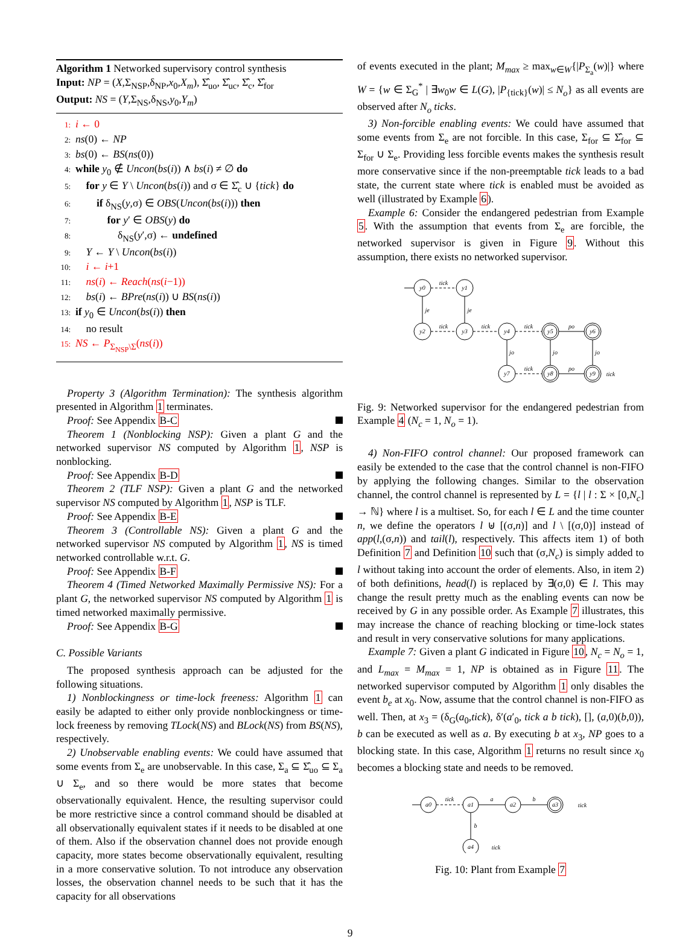Algorithm 1 Networked supervisory control synthesis
Input: NP = (X,Σ<sub>NSP</sub>,δ<sub>NP</sub>,x<sub>0</sub>,X<sub>m</sub>), Σ̂<sub>uo</sub>, Σ̂<sub>uc</sub>, Σ̂<sub>c</sub>, Σ̂<sub>for</sub>
Output: NS = (Y,Σ<sub>NS</sub>,δ<sub>NS</sub>,y<sub>0</sub>,Y<sub>m</sub>)
1: i ← 0
2: ns(0) ← NP
3: bs(0) ← BS(ns(0))
4: while y<sub>0</sub> ∉ Uncon(bs(i)) ∧ bs(i) ≠ ∅ do
5: for y ∈ Y \ Uncon(bs(i)) and σ ∈ Σ̂<sub>c</sub> ∪ {tick} do
6: if δ<sub>NS</sub>(y,σ) ∈ OBS(Uncon(bs(i))) then
7: for y′ ∈ OBS(y) do
8: δ<sub>NS</sub>(y′,σ) ← undefined
9: Y ← Y \ Uncon(bs(i))
10: i ← i+1
11: ns(i) ← Reach(ns(i−1))
12: bs(i) ← BPre(ns(i)) ∪ BS(ns(i))
13: if y<sub>0</sub> ∈ Uncon(bs(i)) then
14: no result
15: NS ← P<sub>Σ<sub>NSP</sub>\Σ</sub>(ns(i))
Property 3 (Algorithm Termination): The synthesis algorithm presented in Algorithm 1 terminates.
Proof: See Appendix B-C
Theorem 1 (Nonblocking NSP): Given a plant G and the networked supervisor NS computed by Algorithm 1, NSP is nonblocking.
Proof: See Appendix B-D
Theorem 2 (TLF NSP): Given a plant G and the networked supervisor NS computed by Algorithm 1, NSP is TLF.
Proof: See Appendix B-E
Theorem 3 (Controllable NS): Given a plant G and the networked supervisor NS computed by Algorithm 1, NS is timed networked controllable w.r.t. G.
Proof: See Appendix B-F
Theorem 4 (Timed Networked Maximally Permissive NS): For a plant G, the networked supervisor NS computed by Algorithm 1 is timed networked maximally permissive.
Proof: See Appendix B-G
C. Possible Variants
The proposed synthesis approach can be adjusted for the following situations.
1) Nonblockingness or time-lock freeness: Algorithm 1 can easily be adapted to either only provide nonblockingness or time-lock freeness by removing TLock(NS) and BLock(NS) from BS(NS), respectively.
2) Unobservable enabling events: We could have assumed that some events from Σ<sub>e</sub> are unobservable. In this case, Σ<sub>a</sub> ⊆ Σ̂<sub>uo</sub> ⊆ Σ<sub>a</sub> ∪ Σ<sub>e</sub>, and so there would be more states that become observationally equivalent. Hence, the resulting supervisor could be more restrictive since a control command should be disabled at all observationally equivalent states if it needs to be disabled at one of them. Also if the observation channel does not provide enough capacity, more states become observationally equivalent, resulting in a more conservative solution. To not introduce any observation losses, the observation channel needs to be such that it has the capacity for all observations
of events executed in the plant; M<sub>max</sub> ≥ max<sub>w∈W</sub>{|P<sub>Σ<sub>a</sub></sub>(w)|} where W = {w ∈ Σ<sub>G</sub><sup>*</sup> | ∃w<sub>0</sub>w ∈ L(G), |P<sub>{tick}</sub>(w)| ≤ N<sub>o</sub>} as all events are observed after N<sub>o</sub> ticks.
3) Non-forcible enabling events: We could have assumed that some events from Σ<sub>e</sub> are not forcible. In this case, Σ<sub>for</sub> ⊆ Σ̂<sub>for</sub> ⊆ Σ<sub>for</sub> ∪ Σ<sub>e</sub>. Providing less forcible events makes the synthesis result more conservative since if the non-preemptable tick leads to a bad state, the current state where tick is enabled must be avoided as well (illustrated by Example 6).
Example 6: Consider the endangered pedestrian from Example 5. With the assumption that events from Σ<sub>e</sub> are forcible, the networked supervisor is given in Figure 9. Without this assumption, there exists no networked supervisor.
y0
y1
y2
y3
y4
y5
y6
y7
y8
y9
tick
tick
tick
tick
po
tick
po
je
je
jo
jo
jo
tick
Fig. 9: Networked supervisor for the endangered pedestrian from Example 4 (N<sub>c</sub> = 1, N<sub>o</sub> = 1).
4) Non-FIFO control channel: Our proposed framework can easily be extended to the case that the control channel is non-FIFO by applying the following changes. Similar to the observation channel, the control channel is represented by L = {l | l : Σ × [0,N<sub>c</sub>] → ℕ} where l is a multiset. So, for each l ∈ L and the time counter n, we define the operators l ⊎ [(σ,n)] and l \ [(σ,0)] instead of app(l,(σ,n)) and tail(l), respectively. This affects item 1) of both Definition 7 and Definition 10 such that (σ,N<sub>c</sub>) is simply added to l without taking into account the order of elements. Also, in item 2) of both definitions, head(l) is replaced by ∃(σ,0) ∈ l. This may change the result pretty much as the enabling events can now be received by G in any possible order. As Example 7 illustrates, this may increase the chance of reaching blocking or time-lock states and result in very conservative solutions for many applications.
Example 7: Given a plant G indicated in Figure 10, N<sub>c</sub> = N<sub>o</sub> = 1, and L<sub>max</sub> = M<sub>max</sub> = 1, NP is obtained as in Figure 11. The networked supervisor computed by Algorithm 1 only disables the event b<sub>e</sub> at x<sub>0</sub>. Now, assume that the control channel is non-FIFO as well. Then, at x<sub>3</sub> = (δ<sub>G</sub>(a<sub>0</sub>,tick), δ′(a′<sub>0</sub>, tick a b tick), [], (a,0)(b,0)), b can be executed as well as a. By executing b at x<sub>3</sub>, NP goes to a blocking state. In this case, Algorithm 1 returns no result since x<sub>0</sub> becomes a blocking state and needs to be removed.
a0
a1
a2
a3
a4
tick
a
b
b
tick
tick
Fig. 10: Plant from Example 7
9